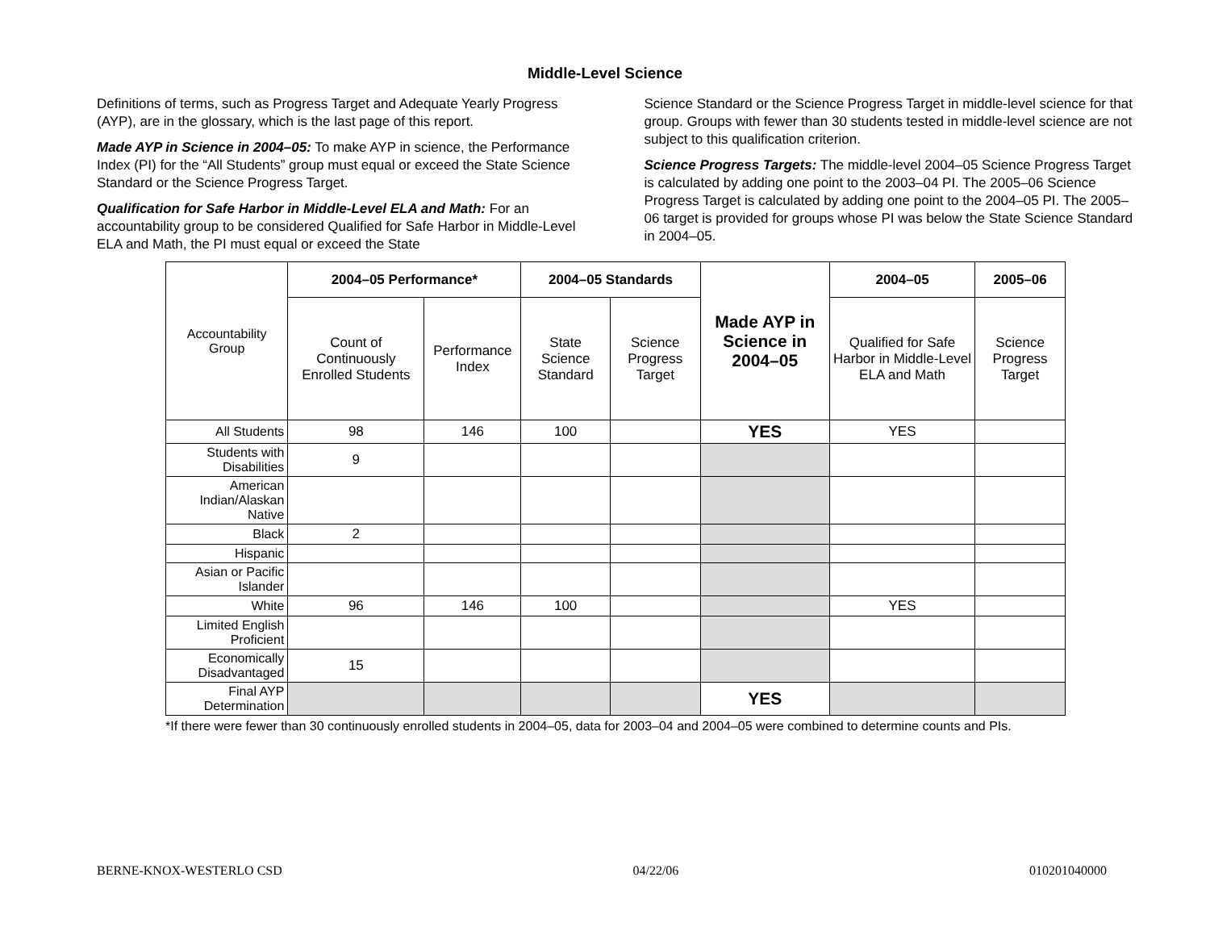Middle-Level Science
Definitions of terms, such as Progress Target and Adequate Yearly Progress (AYP), are in the glossary, which is the last page of this report.
Made AYP in Science in 2004–05: To make AYP in science, the Performance Index (PI) for the “All Students” group must equal or exceed the State Science Standard or the Science Progress Target.
Qualification for Safe Harbor in Middle-Level ELA and Math: For an accountability group to be considered Qualified for Safe Harbor in Middle-Level ELA and Math, the PI must equal or exceed the State
Science Standard or the Science Progress Target in middle-level science for that group. Groups with fewer than 30 students tested in middle-level science are not subject to this qualification criterion.
Science Progress Targets: The middle-level 2004–05 Science Progress Target is calculated by adding one point to the 2003–04 PI. The 2005–06 Science Progress Target is calculated by adding one point to the 2004–05 PI. The 2005–06 target is provided for groups whose PI was below the State Science Standard in 2004–05.
| Accountability Group | 2004–05 Performance* | | 2004–05 Standards | | Made AYP in Science in 2004–05 | 2004–05 | 2005–06 |
| | Count of Continuously Enrolled Students | Performance Index | State Science Standard | Science Progress Target | | Qualified for Safe Harbor in Middle-Level ELA and Math | Science Progress Target |
| All Students | 98 | 146 | 100 | | YES | YES | |
| Students with Disabilities | 9 | | | | | | |
| American Indian/Alaskan Native | | | | | | | |
| Black | 2 | | | | | | |
| Hispanic | | | | | | | |
| Asian or Pacific Islander | | | | | | | |
| White | 96 | 146 | 100 | | | YES | |
| Limited English Proficient | | | | | | | |
| Economically Disadvantaged | 15 | | | | | | |
| Final AYP Determination | | | | | YES | | |
*If there were fewer than 30 continuously enrolled students in 2004–05, data for 2003–04 and 2004–05 were combined to determine counts and PIs.
BERNE-KNOX-WESTERLO CSD 04/22/06 010201040000